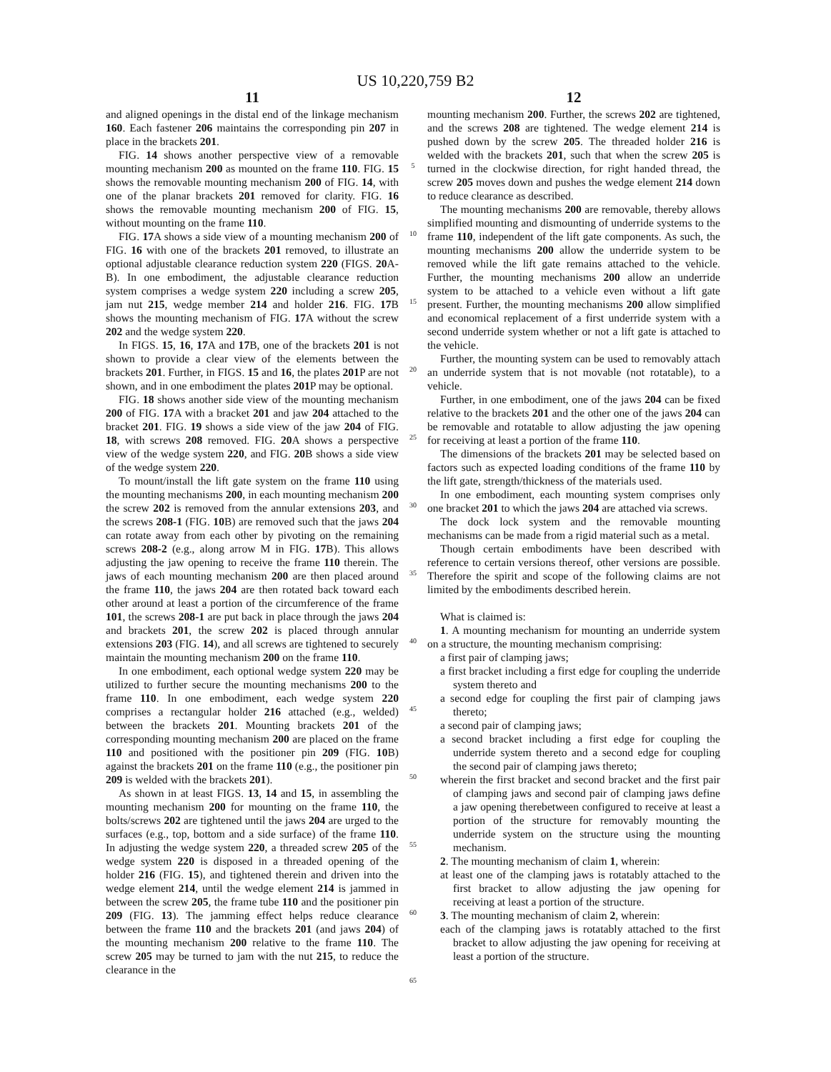US 10,220,759 B2
11
and aligned openings in the distal end of the linkage mechanism 160. Each fastener 206 maintains the corresponding pin 207 in place in the brackets 201.
FIG. 14 shows another perspective view of a removable mounting mechanism 200 as mounted on the frame 110. FIG. 15 shows the removable mounting mechanism 200 of FIG. 14, with one of the planar brackets 201 removed for clarity. FIG. 16 shows the removable mounting mechanism 200 of FIG. 15, without mounting on the frame 110.
FIG. 17 A shows a side view of a mounting mechanism 200 of FIG. 16 with one of the brackets 201 removed, to illustrate an optional adjustable clearance reduction system 220 (FIGS. 20 A-B). In one embodiment, the adjustable clearance reduction system comprises a wedge system 220 including a screw 205, jam nut 215, wedge member 214 and holder 216. FIG. 17 B shows the mounting mechanism of FIG. 17 A without the screw 202 and the wedge system 220.
In FIGS. 15, 16, 17 A and 17 B, one of the brackets 201 is not shown to provide a clear view of the elements between the brackets 201. Further, in FIGS. 15 and 16, the plates 201 P are not shown, and in one embodiment the plates 201 P may be optional.
FIG. 18 shows another side view of the mounting mechanism 200 of FIG. 17 A with a bracket 201 and jaw 204 attached to the bracket 201. FIG. 19 shows a side view of the jaw 204 of FIG. 18, with screws 208 removed. FIG. 20 A shows a perspective view of the wedge system 220, and FIG. 20 B shows a side view of the wedge system 220.
To mount/install the lift gate system on the frame 110 using the mounting mechanisms 200, in each mounting mechanism 200 the screw 202 is removed from the annular extensions 203, and the screws 208-1 (FIG. 10 B) are removed such that the jaws 204 can rotate away from each other by pivoting on the remaining screws 208-2 (e.g., along arrow M in FIG. 17 B). This allows adjusting the jaw opening to receive the frame 110 therein. The jaws of each mounting mechanism 200 are then placed around the frame 110, the jaws 204 are then rotated back toward each other around at least a portion of the circumference of the frame 101, the screws 208-1 are put back in place through the jaws 204 and brackets 201, the screw 202 is placed through annular extensions 203 (FIG. 14), and all screws are tightened to securely maintain the mounting mechanism 200 on the frame 110.
In one embodiment, each optional wedge system 220 may be utilized to further secure the mounting mechanisms 200 to the frame 110. In one embodiment, each wedge system 220 comprises a rectangular holder 216 attached (e.g., welded) between the brackets 201. Mounting brackets 201 of the corresponding mounting mechanism 200 are placed on the frame 110 and positioned with the positioner pin 209 (FIG. 10 B) against the brackets 201 on the frame 110 (e.g., the positioner pin 209 is welded with the brackets 201).
As shown in at least FIGS. 13, 14 and 15, in assembling the mounting mechanism 200 for mounting on the frame 110, the bolts/screws 202 are tightened until the jaws 204 are urged to the surfaces (e.g., top, bottom and a side surface) of the frame 110. In adjusting the wedge system 220, a threaded screw 205 of the wedge system 220 is disposed in a threaded opening of the holder 216 (FIG. 15), and tightened therein and driven into the wedge element 214, until the wedge element 214 is jammed in between the screw 205, the frame tube 110 and the positioner pin 209 (FIG. 13). The jamming effect helps reduce clearance between the frame 110 and the brackets 201 (and jaws 204) of the mounting mechanism 200 relative to the frame 110. The screw 205 may be turned to jam with the nut 215, to reduce the clearance in the
5
10
15
20
25
30
35
40
45
50
55
60
65
12
mounting mechanism 200. Further, the screws 202 are tightened, and the screws 208 are tightened. The wedge element 214 is pushed down by the screw 205. The threaded holder 216 is welded with the brackets 201, such that when the screw 205 is turned in the clockwise direction, for right handed thread, the screw 205 moves down and pushes the wedge element 214 down to reduce clearance as described.
The mounting mechanisms 200 are removable, thereby allows simplified mounting and dismounting of underride systems to the frame 110, independent of the lift gate components. As such, the mounting mechanisms 200 allow the underride system to be removed while the lift gate remains attached to the vehicle. Further, the mounting mechanisms 200 allow an underride system to be attached to a vehicle even without a lift gate present. Further, the mounting mechanisms 200 allow simplified and economical replacement of a first underride system with a second underride system whether or not a lift gate is attached to the vehicle.
Further, the mounting system can be used to removably attach an underride system that is not movable (not rotatable), to a vehicle.
Further, in one embodiment, one of the jaws 204 can be fixed relative to the brackets 201 and the other one of the jaws 204 can be removable and rotatable to allow adjusting the jaw opening for receiving at least a portion of the frame 110.
The dimensions of the brackets 201 may be selected based on factors such as expected loading conditions of the frame 110 by the lift gate, strength/thickness of the materials used.
In one embodiment, each mounting system comprises only one bracket 201 to which the jaws 204 are attached via screws.
The dock lock system and the removable mounting mechanisms can be made from a rigid material such as a metal.
Though certain embodiments have been described with reference to certain versions thereof, other versions are possible. Therefore the spirit and scope of the following claims are not limited by the embodiments described herein.
What is claimed is:
1. A mounting mechanism for mounting an underride system on a structure, the mounting mechanism comprising:
a first pair of clamping jaws;
a first bracket including a first edge for coupling the underride system thereto and
a second edge for coupling the first pair of clamping jaws thereto;
a second pair of clamping jaws;
a second bracket including a first edge for coupling the underride system thereto and a second edge for coupling the second pair of clamping jaws thereto;
wherein the first bracket and second bracket and the first pair of clamping jaws and second pair of clamping jaws define a jaw opening therebetween configured to receive at least a portion of the structure for removably mounting the underride system on the structure using the mounting mechanism.
2. The mounting mechanism of claim 1, wherein:
at least one of the clamping jaws is rotatably attached to the first bracket to allow adjusting the jaw opening for receiving at least a portion of the structure.
3. The mounting mechanism of claim 2, wherein:
each of the clamping jaws is rotatably attached to the first bracket to allow adjusting the jaw opening for receiving at least a portion of the structure.